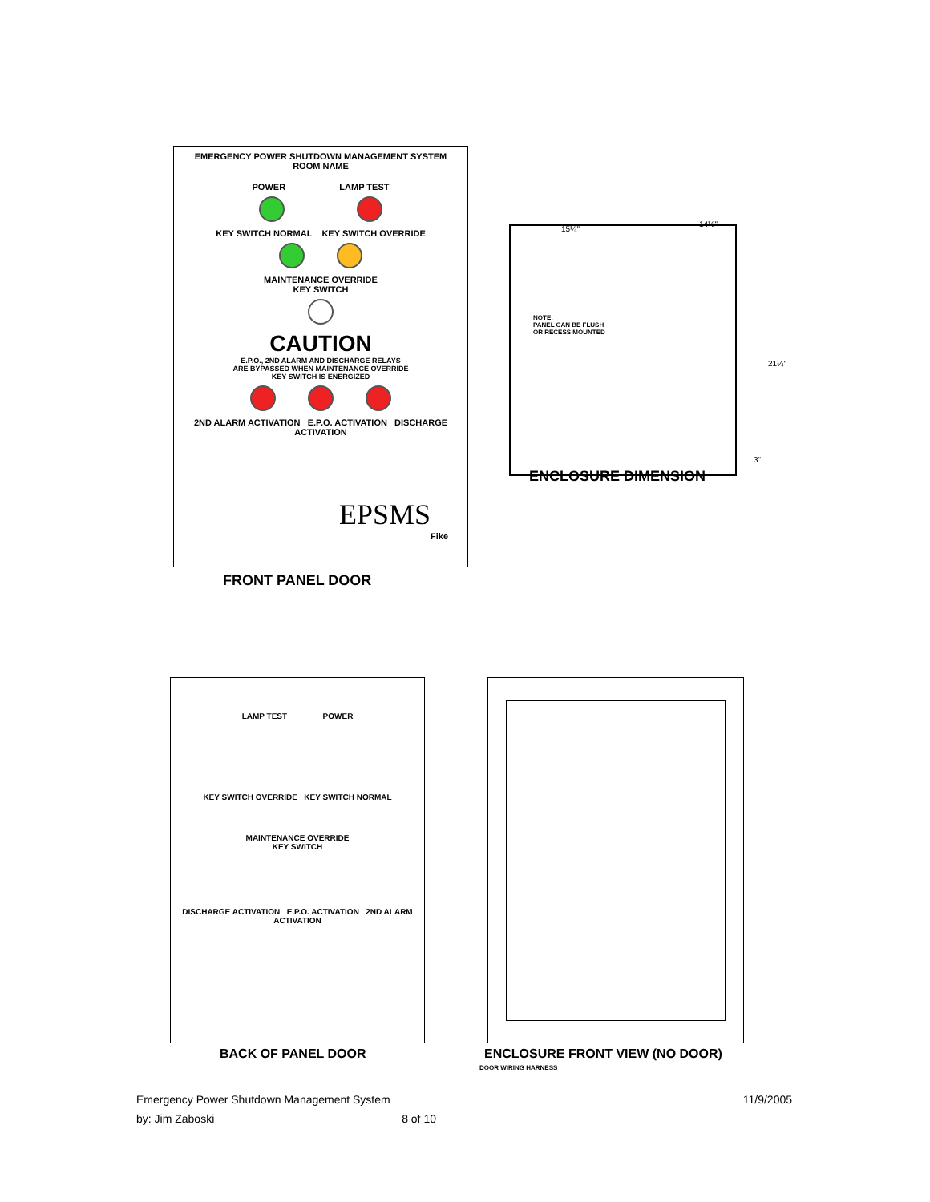EMERGENCY POWER SHUTDOWN MANAGEMENT SYSTEM
ROOM NAME
POWER LAMP TEST
KEY SWITCH NORMAL KEY SWITCH OVERRIDE
MAINTENANCE OVERRIDE
KEY SWITCH
CAUTION
E.P.O., 2ND ALARM AND DISCHARGE RELAYS
ARE BYPASSED WHEN MAINTENANCE OVERRIDE
KEY SWITCH IS ENERGIZED
2ND ALARM ACTIVATION E.P.O. ACTIVATION DISCHARGE ACTIVATION
EPSMS
Fike
FRONT PANEL DOOR
15¼"
14½"
21¼"
3"
NOTE:
PANEL CAN BE FLUSH
OR RECESS MOUNTED
ENCLOSURE DIMENSION
LAMP TEST POWER
KEY SWITCH OVERRIDE KEY SWITCH NORMAL
MAINTENANCE OVERRIDE
KEY SWITCH
DISCHARGE ACTIVATION E.P.O. ACTIVATION 2ND ALARM ACTIVATION
BACK OF PANEL DOOR ENCLOSURE FRONT VIEW (NO DOOR)
DOOR WIRING HARNESS
Emergency Power Shutdown Management System 11/9/2005
by: Jim Zaboski 8 of 10